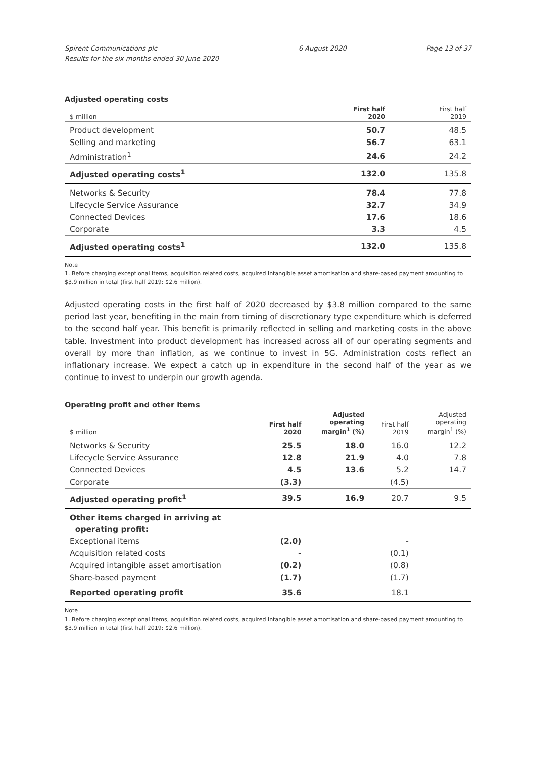Spirent Communications plc
Results for the six months ended 30 June 2020
6 August 2020 Page 13 of 37
Adjusted operating costs
| $ million | First half 2020 | First half 2019 |
| --- | --- | --- |
| Product development | 50.7 | 48.5 |
| Selling and marketing | 56.7 | 63.1 |
| Administration<sup>1</sup> | 24.6 | 24.2 |
| Adjusted operating costs<sup>1</sup> | 132.0 | 135.8 |
| Networks & Security | 78.4 | 77.8 |
| Lifecycle Service Assurance | 32.7 | 34.9 |
| Connected Devices | 17.6 | 18.6 |
| Corporate | 3.3 | 4.5 |
| Adjusted operating costs<sup>1</sup> | 132.0 | 135.8 |
Note
1. Before charging exceptional items, acquisition related costs, acquired intangible asset amortisation and share-based payment amounting to $3.9 million in total (first half 2019: $2.6 million).
Adjusted operating costs in the first half of 2020 decreased by $3.8 million compared to the same period last year, benefiting in the main from timing of discretionary type expenditure which is deferred to the second half year. This benefit is primarily reflected in selling and marketing costs in the above table. Investment into product development has increased across all of our operating segments and overall by more than inflation, as we continue to invest in 5G. Administration costs reflect an inflationary increase. We expect a catch up in expenditure in the second half of the year as we continue to invest to underpin our growth agenda.
Operating profit and other items
| $ million | First half 2020 | Adjusted operating margin<sup>1</sup> (%) | First half 2019 | Adjusted operating margin<sup>1</sup> (%) |
| --- | --- | --- | --- | --- |
| Networks & Security | 25.5 | 18.0 | 16.0 | 12.2 |
| Lifecycle Service Assurance | 12.8 | 21.9 | 4.0 | 7.8 |
| Connected Devices | 4.5 | 13.6 | 5.2 | 14.7 |
| Corporate | (3.3) | | (4.5) | |
| Adjusted operating profit<sup>1</sup> | 39.5 | 16.9 | 20.7 | 9.5 |
| Other items charged in arriving at operating profit: | | | | |
| Exceptional items | (2.0) | | - | |
| Acquisition related costs | - | | (0.1) | |
| Acquired intangible asset amortisation | (0.2) | | (0.8) | |
| Share-based payment | (1.7) | | (1.7) | |
| Reported operating profit | 35.6 | | 18.1 | |
Note
1. Before charging exceptional items, acquisition related costs, acquired intangible asset amortisation and share-based payment amounting to $3.9 million in total (first half 2019: $2.6 million).